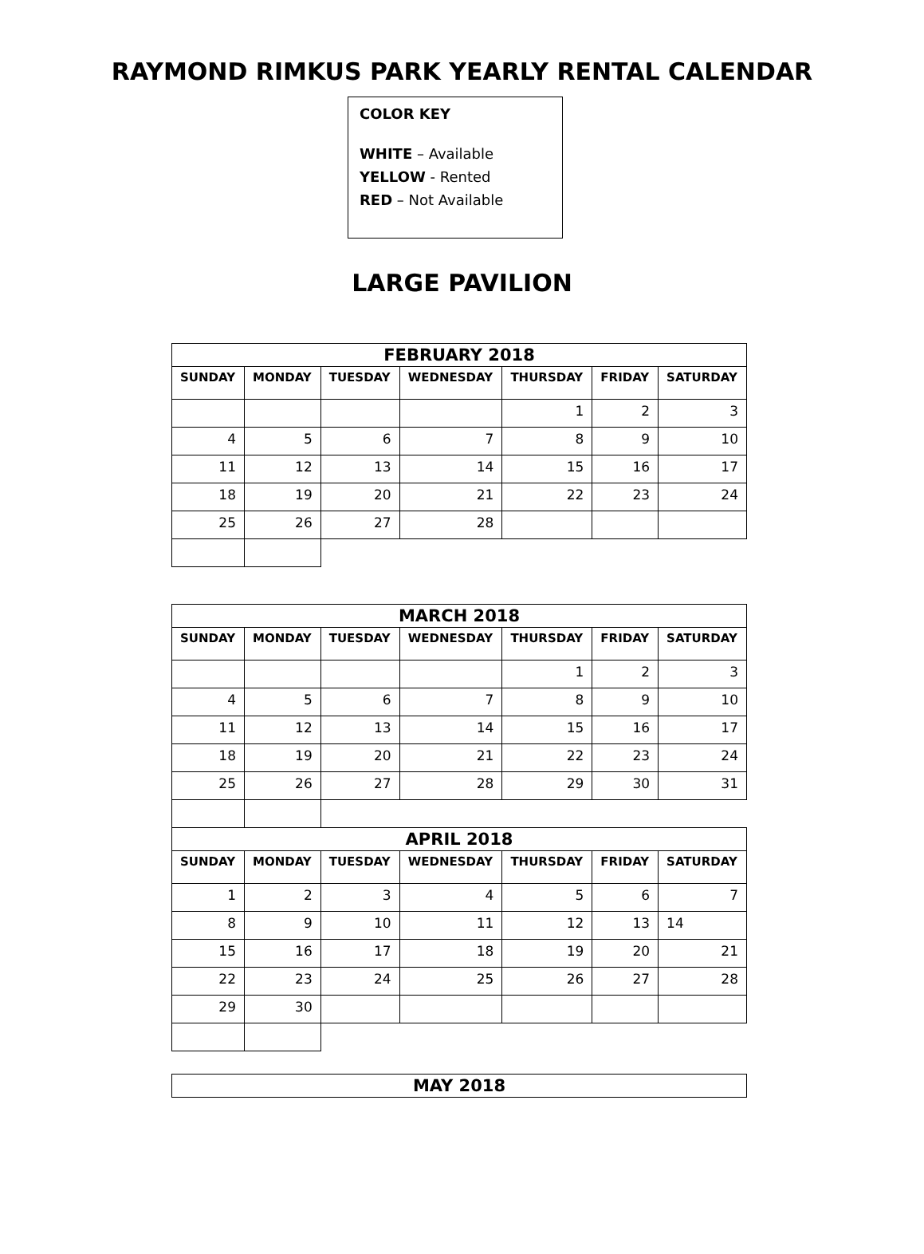RAYMOND RIMKUS PARK YEARLY RENTAL CALENDAR
COLOR KEY
WHITE – Available
YELLOW - Rented
RED – Not Available
LARGE PAVILION
| FEBRUARY 2018 | | | | | | |
| --- | --- | --- | --- | --- | --- | --- |
| SUNDAY | MONDAY | TUESDAY | WEDNESDAY | THURSDAY | FRIDAY | SATURDAY |
| | | | | 1 | 2 | 3 |
| 4 | 5 | 6 | 7 | 8 | 9 | 10 |
| 11 | 12 | 13 | 14 | 15 | 16 | 17 |
| 18 | 19 | 20 | 21 | 22 | 23 | 24 |
| 25 | 26 | 27 | 28 | | | |
| MARCH 2018 | | | | | | |
| --- | --- | --- | --- | --- | --- | --- |
| SUNDAY | MONDAY | TUESDAY | WEDNESDAY | THURSDAY | FRIDAY | SATURDAY |
| | | | | 1 | 2 | 3 |
| 4 | 5 | 6 | 7 | 8 | 9 | 10 |
| 11 | 12 | 13 | 14 | 15 | 16 | 17 |
| 18 | 19 | 20 | 21 | 22 | 23 | 24 |
| 25 | 26 | 27 | 28 | 29 | 30 | 31 |
| APRIL 2018 | | | | | | |
| SUNDAY | MONDAY | TUESDAY | WEDNESDAY | THURSDAY | FRIDAY | SATURDAY |
| 1 | 2 | 3 | 4 | 5 | 6 | 7 |
| 8 | 9 | 10 | 11 | 12 | 13 | 14 |
| 15 | 16 | 17 | 18 | 19 | 20 | 21 |
| 22 | 23 | 24 | 25 | 26 | 27 | 28 |
| 29 | 30 | | | | | |
| MAY 2018 |
| --- |